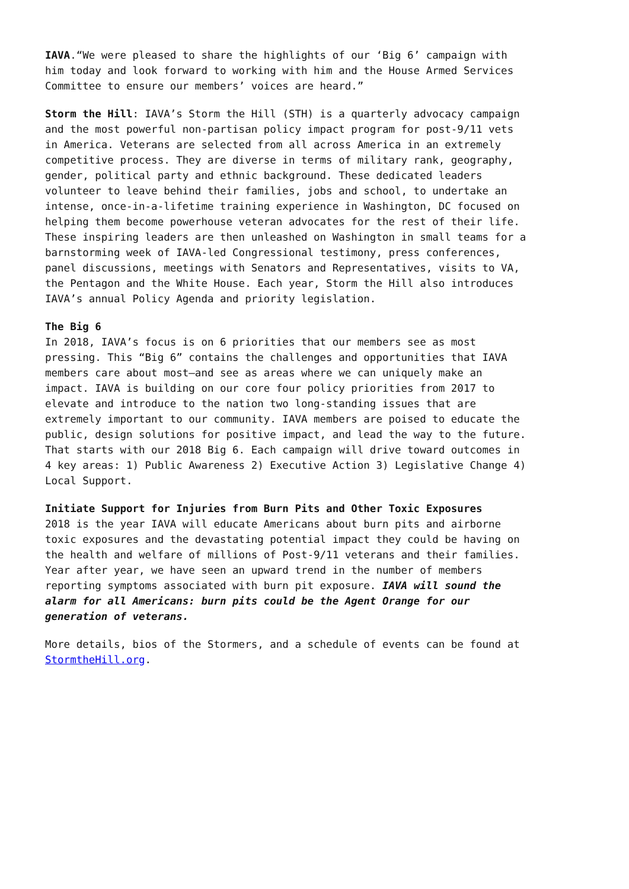IAVA.“We were pleased to share the highlights of our ‘Big 6’ campaign with him today and look forward to working with him and the House Armed Services Committee to ensure our members’ voices are heard.”
Storm the Hill: IAVA’s Storm the Hill (STH) is a quarterly advocacy campaign and the most powerful non-partisan policy impact program for post-9/11 vets in America. Veterans are selected from all across America in an extremely competitive process. They are diverse in terms of military rank, geography, gender, political party and ethnic background. These dedicated leaders volunteer to leave behind their families, jobs and school, to undertake an intense, once-in-a-lifetime training experience in Washington, DC focused on helping them become powerhouse veteran advocates for the rest of their life. These inspiring leaders are then unleashed on Washington in small teams for a barnstorming week of IAVA-led Congressional testimony, press conferences, panel discussions, meetings with Senators and Representatives, visits to VA, the Pentagon and the White House. Each year, Storm the Hill also introduces IAVA’s annual Policy Agenda and priority legislation.
The Big 6 In 2018, IAVA’s focus is on 6 priorities that our members see as most pressing. This “Big 6” contains the challenges and opportunities that IAVA members care about most–and see as areas where we can uniquely make an impact. IAVA is building on our core four policy priorities from 2017 to elevate and introduce to the nation two long-standing issues that are extremely important to our community. IAVA members are poised to educate the public, design solutions for positive impact, and lead the way to the future. That starts with our 2018 Big 6. Each campaign will drive toward outcomes in 4 key areas: 1) Public Awareness 2) Executive Action 3) Legislative Change 4) Local Support.
Initiate Support for Injuries from Burn Pits and Other Toxic Exposures 2018 is the year IAVA will educate Americans about burn pits and airborne toxic exposures and the devastating potential impact they could be having on the health and welfare of millions of Post-9/11 veterans and their families. Year after year, we have seen an upward trend in the number of members reporting symptoms associated with burn pit exposure. IAVA will sound the alarm for all Americans: burn pits could be the Agent Orange for our generation of veterans.
More details, bios of the Stormers, and a schedule of events can be found at StormtheHill.org.